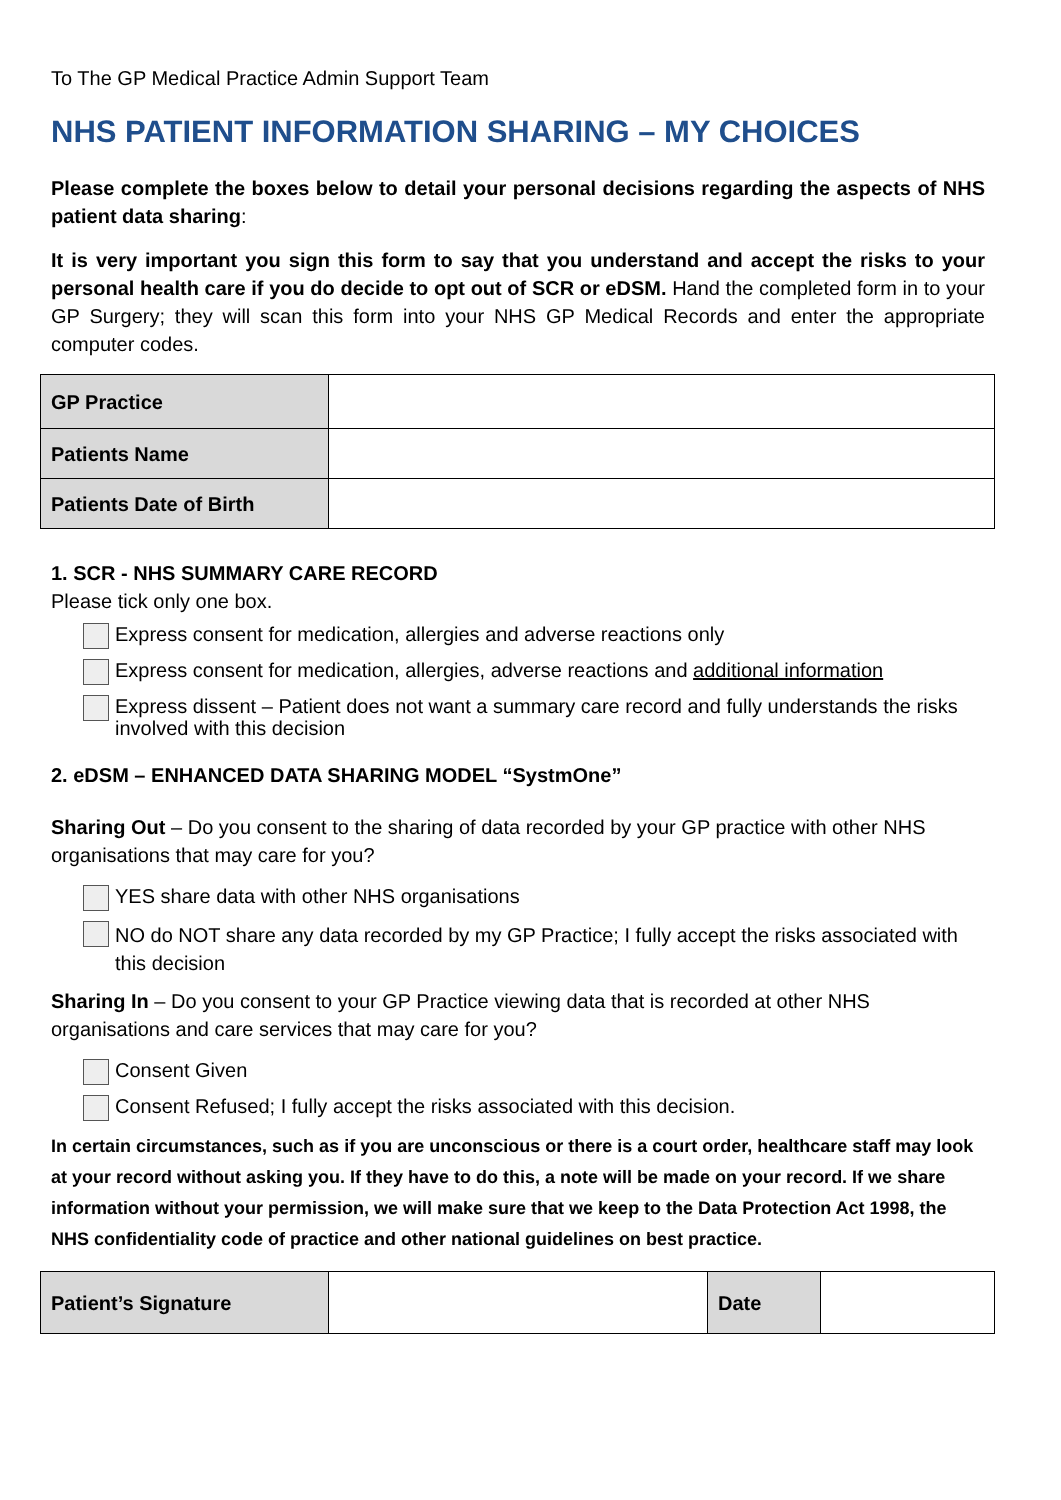To The GP Medical Practice Admin Support Team
NHS PATIENT INFORMATION SHARING – MY CHOICES
Please complete the boxes below to detail your personal decisions regarding the aspects of NHS patient data sharing:
It is very important you sign this form to say that you understand and accept the risks to your personal health care if you do decide to opt out of SCR or eDSM. Hand the completed form in to your GP Surgery; they will scan this form into your NHS GP Medical Records and enter the appropriate computer codes.
| GP Practice | |
| Patients Name | |
| Patients Date of Birth | |
1. SCR - NHS SUMMARY CARE RECORD
Please tick only one box.
Express consent for medication, allergies and adverse reactions only
Express consent for medication, allergies, adverse reactions and additional information
Express dissent – Patient does not want a summary care record and fully understands the risks involved with this decision
2. eDSM – ENHANCED DATA SHARING MODEL “SystmOne”
Sharing Out – Do you consent to the sharing of data recorded by your GP practice with other NHS organisations that may care for you?
YES share data with other NHS organisations
NO do NOT share any data recorded by my GP Practice; I fully accept the risks associated with this decision
Sharing In – Do you consent to your GP Practice viewing data that is recorded at other NHS organisations and care services that may care for you?
Consent Given
Consent Refused; I fully accept the risks associated with this decision.
In certain circumstances, such as if you are unconscious or there is a court order, healthcare staff may look at your record without asking you. If they have to do this, a note will be made on your record. If we share information without your permission, we will make sure that we keep to the Data Protection Act 1998, the NHS confidentiality code of practice and other national guidelines on best practice.
| Patient’s Signature | | Date | |